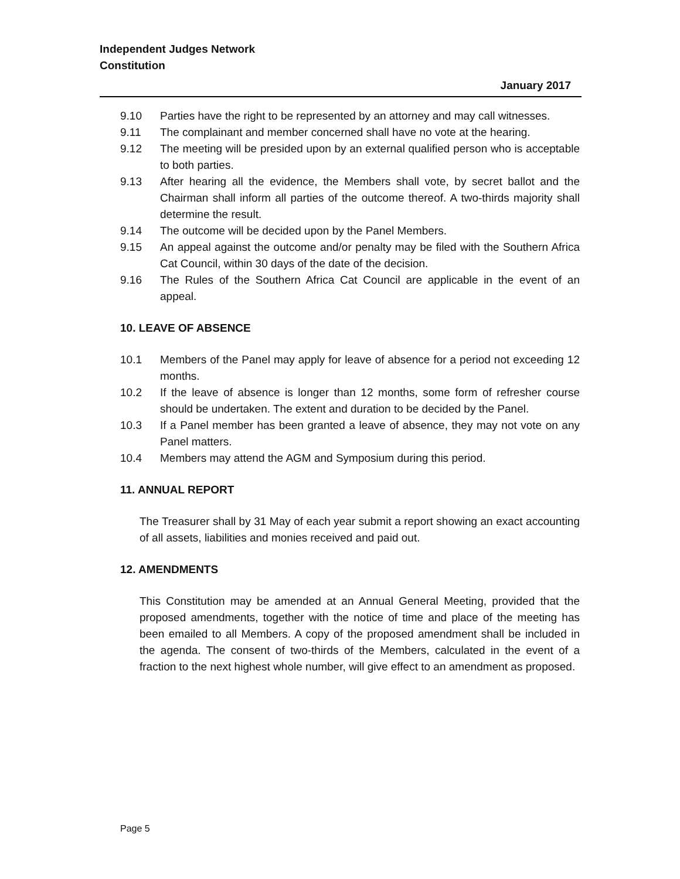Independent Judges Network
Constitution
January 2017
9.10 Parties have the right to be represented by an attorney and may call witnesses.
9.11 The complainant and member concerned shall have no vote at the hearing.
9.12 The meeting will be presided upon by an external qualified person who is acceptable to both parties.
9.13 After hearing all the evidence, the Members shall vote, by secret ballot and the Chairman shall inform all parties of the outcome thereof. A two-thirds majority shall determine the result.
9.14 The outcome will be decided upon by the Panel Members.
9.15 An appeal against the outcome and/or penalty may be filed with the Southern Africa Cat Council, within 30 days of the date of the decision.
9.16 The Rules of the Southern Africa Cat Council are applicable in the event of an appeal.
10. LEAVE OF ABSENCE
10.1 Members of the Panel may apply for leave of absence for a period not exceeding 12 months.
10.2 If the leave of absence is longer than 12 months, some form of refresher course should be undertaken. The extent and duration to be decided by the Panel.
10.3 If a Panel member has been granted a leave of absence, they may not vote on any Panel matters.
10.4 Members may attend the AGM and Symposium during this period.
11. ANNUAL REPORT
The Treasurer shall by 31 May of each year submit a report showing an exact accounting of all assets, liabilities and monies received and paid out.
12. AMENDMENTS
This Constitution may be amended at an Annual General Meeting, provided that the proposed amendments, together with the notice of time and place of the meeting has been emailed to all Members. A copy of the proposed amendment shall be included in the agenda. The consent of two-thirds of the Members, calculated in the event of a fraction to the next highest whole number, will give effect to an amendment as proposed.
Page 5